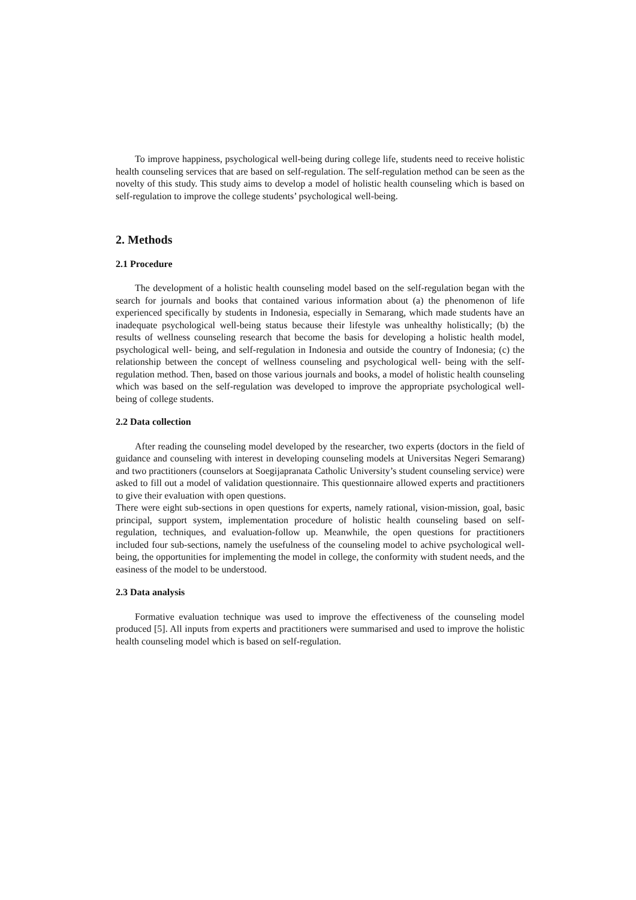To improve happiness, psychological well-being during college life, students need to receive holistic health counseling services that are based on self-regulation. The self-regulation method can be seen as the novelty of this study. This study aims to develop a model of holistic health counseling which is based on self-regulation to improve the college students’ psychological well-being.
2. Methods
2.1 Procedure
The development of a holistic health counseling model based on the self-regulation began with the search for journals and books that contained various information about (a) the phenomenon of life experienced specifically by students in Indonesia, especially in Semarang, which made students have an inadequate psychological well-being status because their lifestyle was unhealthy holistically; (b) the results of wellness counseling research that become the basis for developing a holistic health model, psychological well- being, and self-regulation in Indonesia and outside the country of Indonesia; (c) the relationship between the concept of wellness counseling and psychological well- being with the self-regulation method. Then, based on those various journals and books, a model of holistic health counseling which was based on the self-regulation was developed to improve the appropriate psychological well-being of college students.
2.2 Data collection
After reading the counseling model developed by the researcher, two experts (doctors in the field of guidance and counseling with interest in developing counseling models at Universitas Negeri Semarang) and two practitioners (counselors at Soegijapranata Catholic University’s student counseling service) were asked to fill out a model of validation questionnaire. This questionnaire allowed experts and practitioners to give their evaluation with open questions.
There were eight sub-sections in open questions for experts, namely rational, vision-mission, goal, basic principal, support system, implementation procedure of holistic health counseling based on self-regulation, techniques, and evaluation-follow up. Meanwhile, the open questions for practitioners included four sub-sections, namely the usefulness of the counseling model to achive psychological well-being, the opportunities for implementing the model in college, the conformity with student needs, and the easiness of the model to be understood.
2.3 Data analysis
Formative evaluation technique was used to improve the effectiveness of the counseling model produced [5]. All inputs from experts and practitioners were summarised and used to improve the holistic health counseling model which is based on self-regulation.